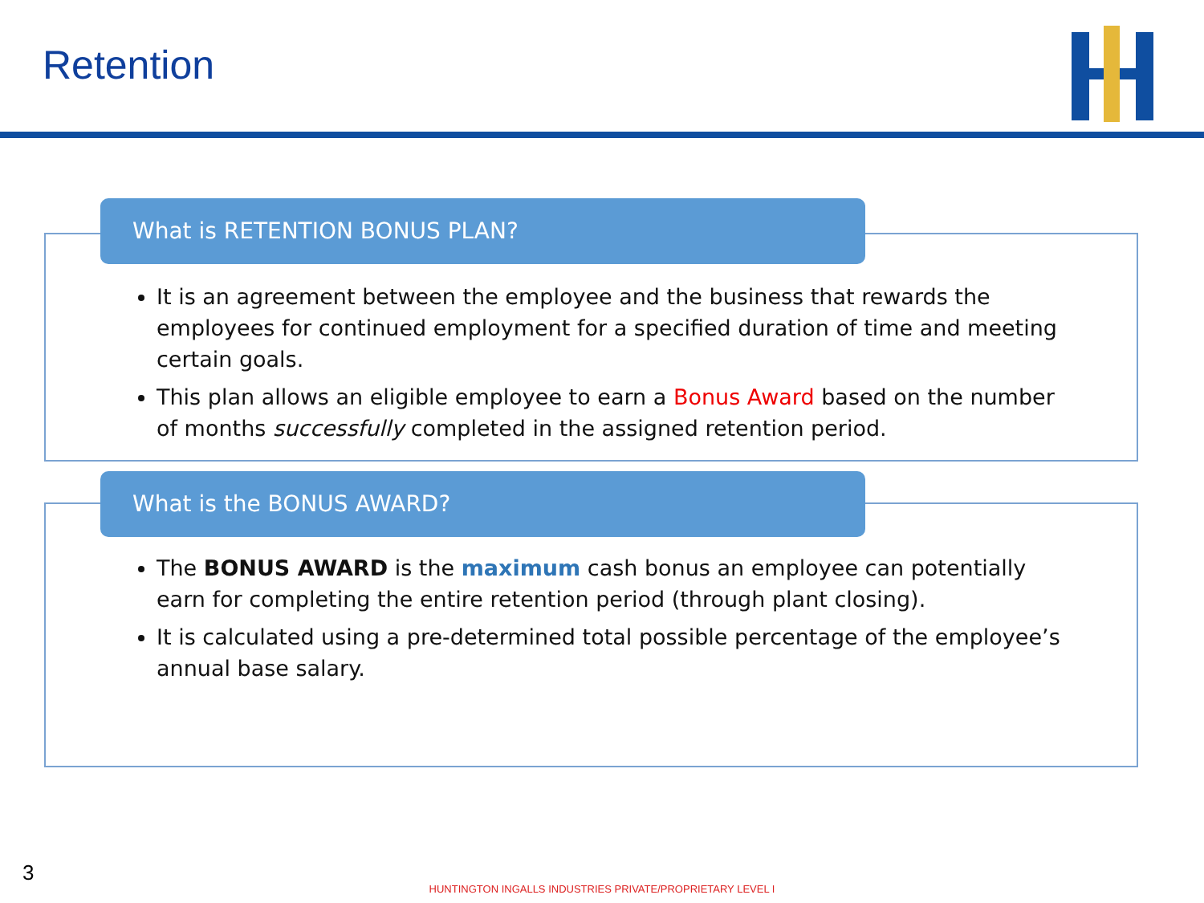Retention
What is RETENTION BONUS PLAN?
It is an agreement between the employee and the business that rewards the employees for continued employment for a specified duration of time and meeting certain goals.
This plan allows an eligible employee to earn a Bonus Award based on the number of months successfully completed in the assigned retention period.
What is the BONUS AWARD?
The BONUS AWARD is the maximum cash bonus an employee can potentially earn for completing the entire retention period (through plant closing).
It is calculated using a pre-determined total possible percentage of the employee’s annual base salary.
3
HUNTINGTON INGALLS INDUSTRIES PRIVATE/PROPRIETARY LEVEL I